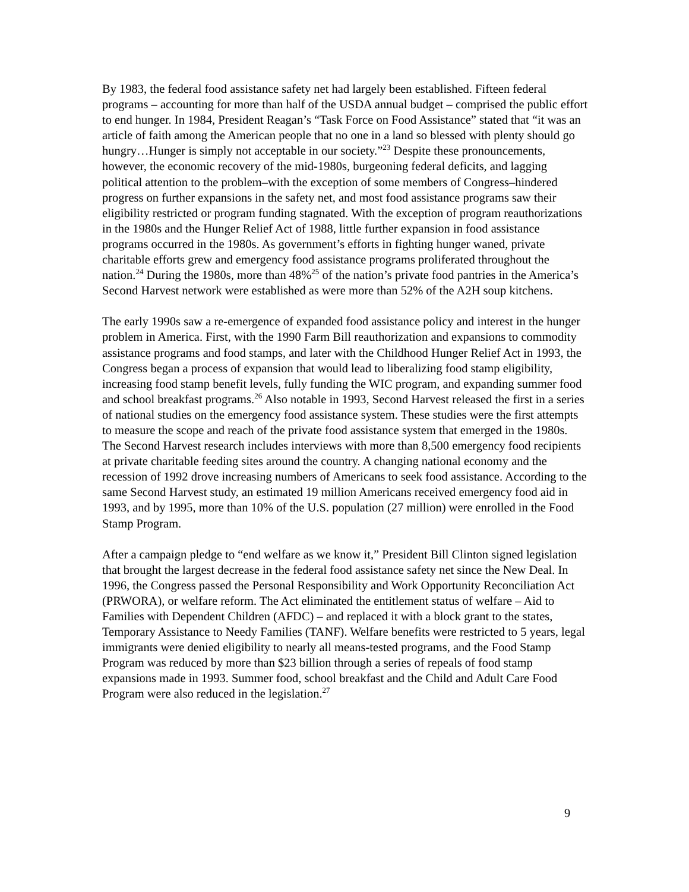By 1983, the federal food assistance safety net had largely been established. Fifteen federal programs – accounting for more than half of the USDA annual budget – comprised the public effort to end hunger. In 1984, President Reagan’s “Task Force on Food Assistance” stated that “it was an article of faith among the American people that no one in a land so blessed with plenty should go hungry…Hunger is simply not acceptable in our society.”<sup>23</sup> Despite these pronouncements, however, the economic recovery of the mid-1980s, burgeoning federal deficits, and lagging political attention to the problem–with the exception of some members of Congress–hindered progress on further expansions in the safety net, and most food assistance programs saw their eligibility restricted or program funding stagnated. With the exception of program reauthorizations in the 1980s and the Hunger Relief Act of 1988, little further expansion in food assistance programs occurred in the 1980s. As government’s efforts in fighting hunger waned, private charitable efforts grew and emergency food assistance programs proliferated throughout the nation.<sup>24</sup> During the 1980s, more than 48%<sup>25</sup> of the nation’s private food pantries in the America’s Second Harvest network were established as were more than 52% of the A2H soup kitchens.
The early 1990s saw a re-emergence of expanded food assistance policy and interest in the hunger problem in America. First, with the 1990 Farm Bill reauthorization and expansions to commodity assistance programs and food stamps, and later with the Childhood Hunger Relief Act in 1993, the Congress began a process of expansion that would lead to liberalizing food stamp eligibility, increasing food stamp benefit levels, fully funding the WIC program, and expanding summer food and school breakfast programs.<sup>26</sup> Also notable in 1993, Second Harvest released the first in a series of national studies on the emergency food assistance system. These studies were the first attempts to measure the scope and reach of the private food assistance system that emerged in the 1980s. The Second Harvest research includes interviews with more than 8,500 emergency food recipients at private charitable feeding sites around the country. A changing national economy and the recession of 1992 drove increasing numbers of Americans to seek food assistance. According to the same Second Harvest study, an estimated 19 million Americans received emergency food aid in 1993, and by 1995, more than 10% of the U.S. population (27 million) were enrolled in the Food Stamp Program.
After a campaign pledge to “end welfare as we know it,” President Bill Clinton signed legislation that brought the largest decrease in the federal food assistance safety net since the New Deal. In 1996, the Congress passed the Personal Responsibility and Work Opportunity Reconciliation Act (PRWORA), or welfare reform. The Act eliminated the entitlement status of welfare – Aid to Families with Dependent Children (AFDC) – and replaced it with a block grant to the states, Temporary Assistance to Needy Families (TANF). Welfare benefits were restricted to 5 years, legal immigrants were denied eligibility to nearly all means-tested programs, and the Food Stamp Program was reduced by more than $23 billion through a series of repeals of food stamp expansions made in 1993. Summer food, school breakfast and the Child and Adult Care Food Program were also reduced in the legislation.<sup>27</sup>
9